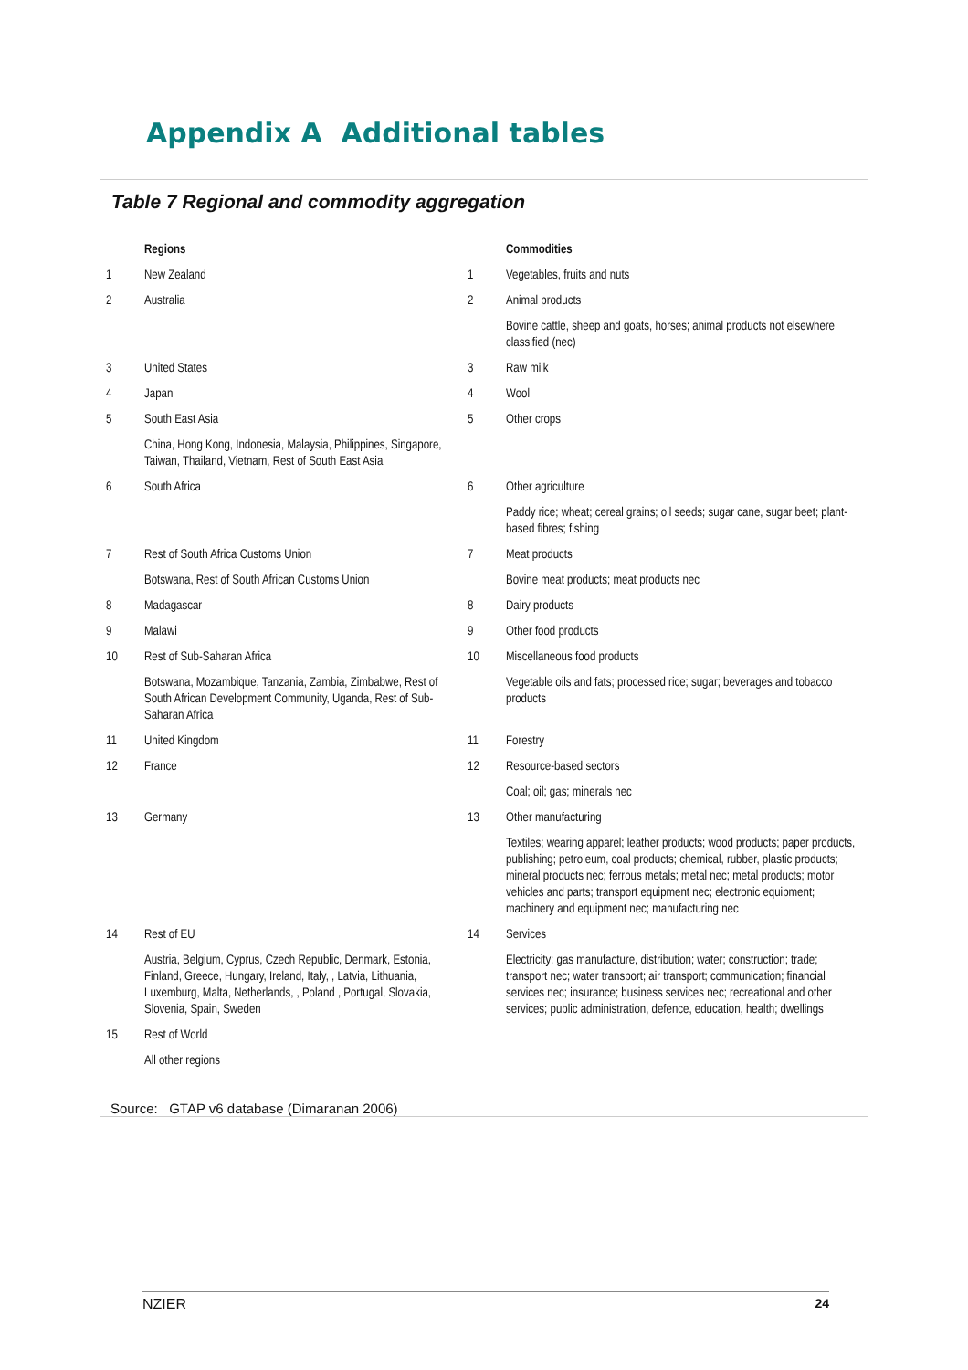Appendix A Additional tables
Table 7 Regional and commodity aggregation
| | Regions | | Commodities |
| --- | --- | --- | --- |
| 1 | New Zealand | 1 | Vegetables, fruits and nuts |
| 2 | Australia | 2 | Animal products |
| | | | Bovine cattle, sheep and goats, horses; animal products not elsewhere classified (nec) |
| 3 | United States | 3 | Raw milk |
| 4 | Japan | 4 | Wool |
| 5 | South East Asia | 5 | Other crops |
| | China, Hong Kong, Indonesia, Malaysia, Philippines, Singapore, Taiwan, Thailand, Vietnam, Rest of South East Asia | | |
| 6 | South Africa | 6 | Other agriculture |
| | | | Paddy rice; wheat; cereal grains; oil seeds; sugar cane, sugar beet; plant-based fibres; fishing |
| 7 | Rest of South Africa Customs Union | 7 | Meat products |
| | Botswana, Rest of South African Customs Union | | Bovine meat products; meat products nec |
| 8 | Madagascar | 8 | Dairy products |
| 9 | Malawi | 9 | Other food products |
| 10 | Rest of Sub-Saharan Africa | 10 | Miscellaneous food products |
| | Botswana, Mozambique, Tanzania, Zambia, Zimbabwe, Rest of South African Development Community, Uganda, Rest of Sub-Saharan Africa | | Vegetable oils and fats; processed rice; sugar; beverages and tobacco products |
| 11 | United Kingdom | 11 | Forestry |
| 12 | France | 12 | Resource-based sectors |
| | | | Coal; oil; gas; minerals nec |
| 13 | Germany | 13 | Other manufacturing |
| | | | Textiles; wearing apparel; leather products; wood products; paper products, publishing; petroleum, coal products; chemical, rubber, plastic products; mineral products nec; ferrous metals; metal nec; metal products; motor vehicles and parts; transport equipment nec; electronic equipment; machinery and equipment nec; manufacturing nec |
| 14 | Rest of EU | 14 | Services |
| | Austria, Belgium, Cyprus, Czech Republic, Denmark, Estonia, Finland, Greece, Hungary, Ireland, Italy, , Latvia, Lithuania, Luxemburg, Malta, Netherlands, , Poland , Portugal, Slovakia, Slovenia, Spain, Sweden | | Electricity; gas manufacture, distribution; water; construction; trade; transport nec; water transport; air transport; communication; financial services nec; insurance; business services nec; recreational and other services; public administration, defence, education, health; dwellings |
| 15 | Rest of World | | |
| | All other regions | | |
Source: GTAP v6 database (Dimaranan 2006)
NZIER 24